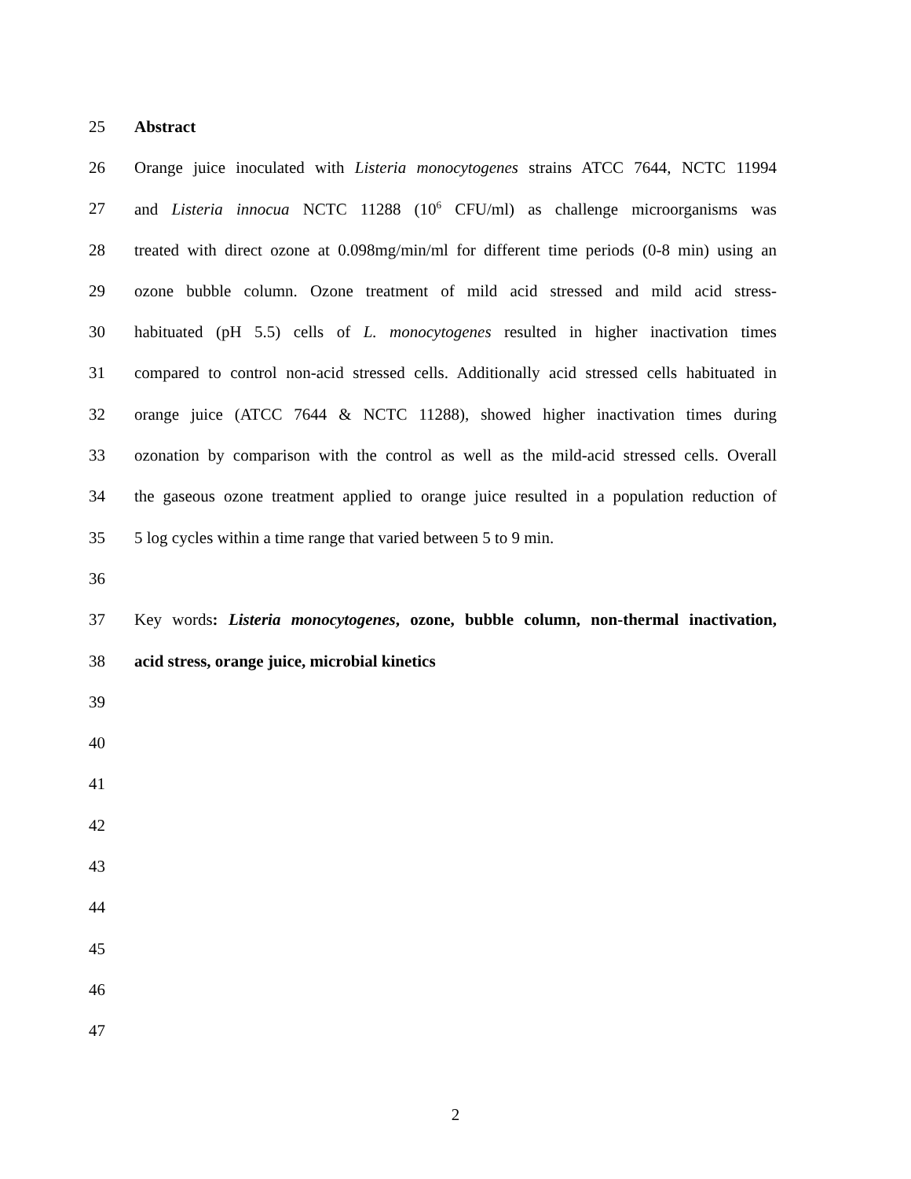25 Abstract
26 Orange juice inoculated with Listeria monocytogenes strains ATCC 7644, NCTC 11994
27 and Listeria innocua NCTC 11288 (10<sup>6</sup> CFU/ml) as challenge microorganisms was
28 treated with direct ozone at 0.098mg/min/ml for different time periods (0-8 min) using an
29 ozone bubble column. Ozone treatment of mild acid stressed and mild acid stress-
30 habituated (pH 5.5) cells of L. monocytogenes resulted in higher inactivation times
31 compared to control non-acid stressed cells. Additionally acid stressed cells habituated in
32 orange juice (ATCC 7644 & NCTC 11288), showed higher inactivation times during
33 ozonation by comparison with the control as well as the mild-acid stressed cells. Overall
34 the gaseous ozone treatment applied to orange juice resulted in a population reduction of
35 5 log cycles within a time range that varied between 5 to 9 min.
36
37 Key words: Listeria monocytogenes, ozone, bubble column, non-thermal inactivation,
38 acid stress, orange juice, microbial kinetics
39
40
41
42
43
44
45
46
47
2